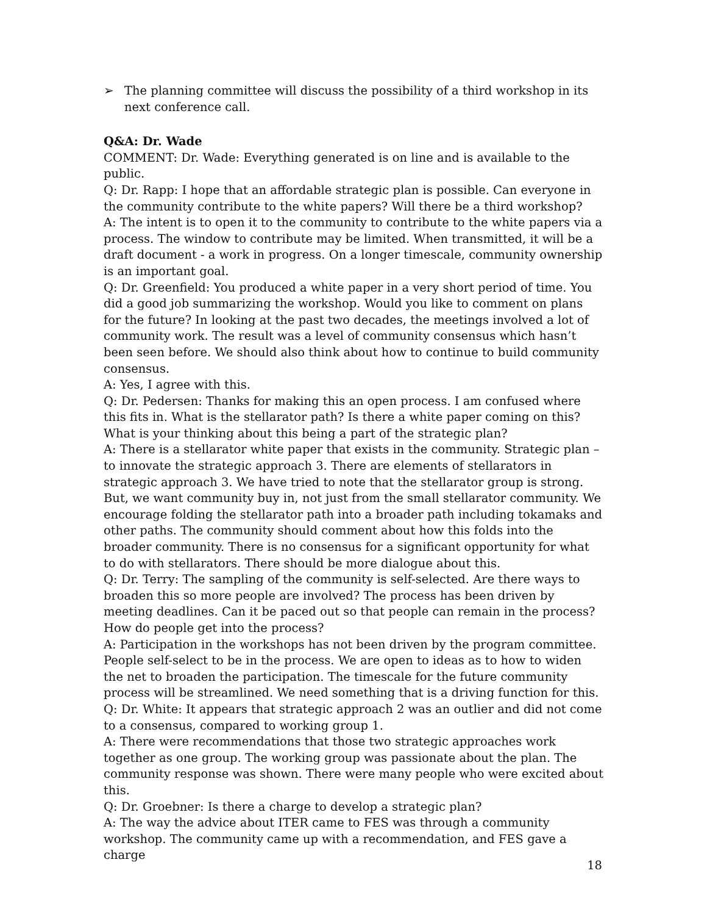➢ The planning committee will discuss the possibility of a third workshop in its next conference call.
Q&A: Dr. Wade
COMMENT: Dr. Wade: Everything generated is on line and is available to the public.
Q: Dr. Rapp: I hope that an affordable strategic plan is possible. Can everyone in the community contribute to the white papers? Will there be a third workshop?
A: The intent is to open it to the community to contribute to the white papers via a process. The window to contribute may be limited. When transmitted, it will be a draft document - a work in progress. On a longer timescale, community ownership is an important goal.
Q: Dr. Greenfield: You produced a white paper in a very short period of time. You did a good job summarizing the workshop. Would you like to comment on plans for the future? In looking at the past two decades, the meetings involved a lot of community work. The result was a level of community consensus which hasn’t been seen before. We should also think about how to continue to build community consensus.
A: Yes, I agree with this.
Q: Dr. Pedersen: Thanks for making this an open process. I am confused where this fits in. What is the stellarator path? Is there a white paper coming on this? What is your thinking about this being a part of the strategic plan?
A: There is a stellarator white paper that exists in the community. Strategic plan – to innovate the strategic approach 3. There are elements of stellarators in strategic approach 3. We have tried to note that the stellarator group is strong. But, we want community buy in, not just from the small stellarator community. We encourage folding the stellarator path into a broader path including tokamaks and other paths. The community should comment about how this folds into the broader community. There is no consensus for a significant opportunity for what to do with stellarators. There should be more dialogue about this.
Q: Dr. Terry: The sampling of the community is self-selected. Are there ways to broaden this so more people are involved? The process has been driven by meeting deadlines. Can it be paced out so that people can remain in the process? How do people get into the process?
A: Participation in the workshops has not been driven by the program committee. People self-select to be in the process. We are open to ideas as to how to widen the net to broaden the participation. The timescale for the future community process will be streamlined. We need something that is a driving function for this.
Q: Dr. White: It appears that strategic approach 2 was an outlier and did not come to a consensus, compared to working group 1.
A: There were recommendations that those two strategic approaches work together as one group. The working group was passionate about the plan. The community response was shown. There were many people who were excited about this.
Q: Dr. Groebner: Is there a charge to develop a strategic plan?
A: The way the advice about ITER came to FES was through a community workshop. The community came up with a recommendation, and FES gave a charge
18